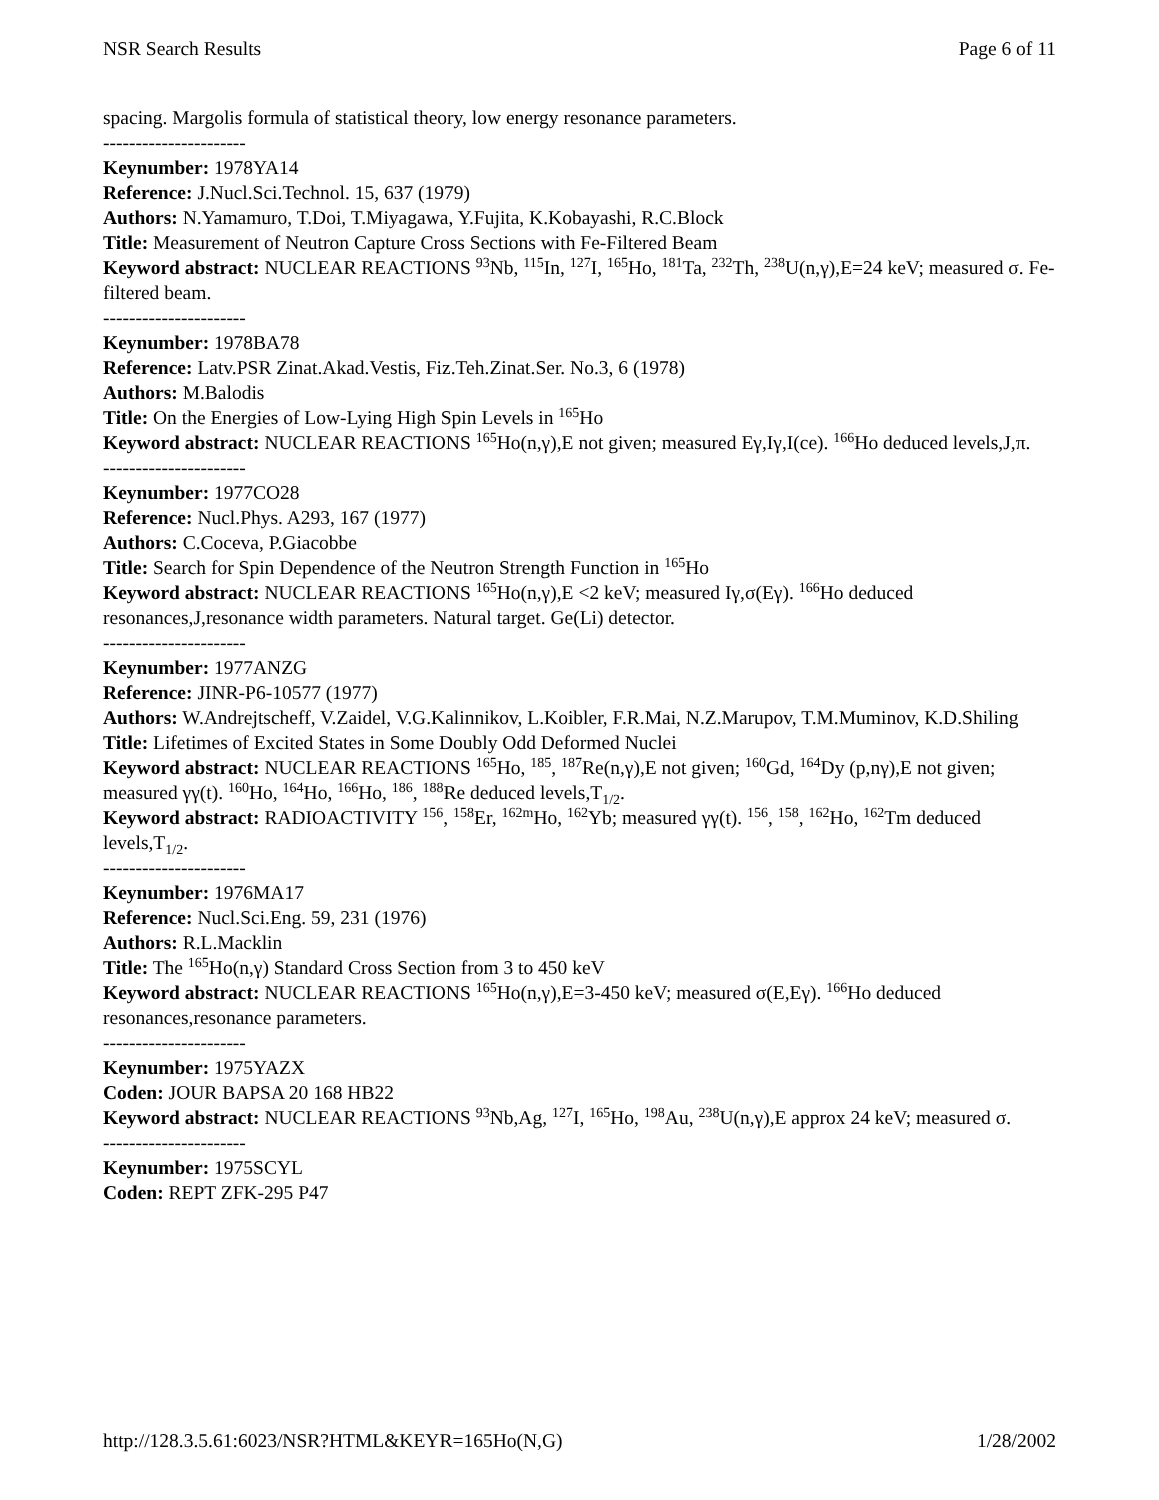NSR Search Results Page 6 of 11
spacing. Margolis formula of statistical theory, low energy resonance parameters.
----------------------
Keynumber: 1978YA14
Reference: J.Nucl.Sci.Technol. 15, 637 (1979)
Authors: N.Yamamuro, T.Doi, T.Miyagawa, Y.Fujita, K.Kobayashi, R.C.Block
Title: Measurement of Neutron Capture Cross Sections with Fe-Filtered Beam
Keyword abstract: NUCLEAR REACTIONS <sup>93</sup>Nb, <sup>115</sup>In, <sup>127</sup>I, <sup>165</sup>Ho, <sup>181</sup>Ta, <sup>232</sup>Th, <sup>238</sup>U(n,γ),E=24 keV; measured σ. Fe-filtered beam.
----------------------
Keynumber: 1978BA78
Reference: Latv.PSR Zinat.Akad.Vestis, Fiz.Teh.Zinat.Ser. No.3, 6 (1978)
Authors: M.Balodis
Title: On the Energies of Low-Lying High Spin Levels in <sup>165</sup>Ho
Keyword abstract: NUCLEAR REACTIONS <sup>165</sup>Ho(n,γ),E not given; measured Eγ,Iγ,I(ce). <sup>166</sup>Ho deduced levels,J,π.
----------------------
Keynumber: 1977CO28
Reference: Nucl.Phys. A293, 167 (1977)
Authors: C.Coceva, P.Giacobbe
Title: Search for Spin Dependence of the Neutron Strength Function in <sup>165</sup>Ho
Keyword abstract: NUCLEAR REACTIONS <sup>165</sup>Ho(n,γ),E <2 keV; measured Iγ,σ(Eγ). <sup>166</sup>Ho deduced resonances,J,resonance width parameters. Natural target. Ge(Li) detector.
----------------------
Keynumber: 1977ANZG
Reference: JINR-P6-10577 (1977)
Authors: W.Andrejtscheff, V.Zaidel, V.G.Kalinnikov, L.Koibler, F.R.Mai, N.Z.Marupov, T.M.Muminov, K.D.Shiling
Title: Lifetimes of Excited States in Some Doubly Odd Deformed Nuclei
Keyword abstract: NUCLEAR REACTIONS <sup>165</sup>Ho, <sup>185</sup>, <sup>187</sup>Re(n,γ),E not given; <sup>160</sup>Gd, <sup>164</sup>Dy (p,nγ),E not given; measured γγ(t). <sup>160</sup>Ho, <sup>164</sup>Ho, <sup>166</sup>Ho, <sup>186</sup>, <sup>188</sup>Re deduced levels,T<sub>1/2</sub>.
Keyword abstract: RADIOACTIVITY <sup>156</sup>, <sup>158</sup>Er, <sup>162m</sup>Ho, <sup>162</sup>Yb; measured γγ(t). <sup>156</sup>, <sup>158</sup>, <sup>162</sup>Ho, <sup>162</sup>Tm deduced levels,T<sub>1/2</sub>.
----------------------
Keynumber: 1976MA17
Reference: Nucl.Sci.Eng. 59, 231 (1976)
Authors: R.L.Macklin
Title: The <sup>165</sup>Ho(n,γ) Standard Cross Section from 3 to 450 keV
Keyword abstract: NUCLEAR REACTIONS <sup>165</sup>Ho(n,γ),E=3-450 keV; measured σ(E,Eγ). <sup>166</sup>Ho deduced resonances,resonance parameters.
----------------------
Keynumber: 1975YAZX
Coden: JOUR BAPSA 20 168 HB22
Keyword abstract: NUCLEAR REACTIONS <sup>93</sup>Nb,Ag, <sup>127</sup>I, <sup>165</sup>Ho, <sup>198</sup>Au, <sup>238</sup>U(n,γ),E approx 24 keV; measured σ.
----------------------
Keynumber: 1975SCYL
Coden: REPT ZFK-295 P47
http://128.3.5.61:6023/NSR?HTML&KEYR=165Ho(N,G) 1/28/2002